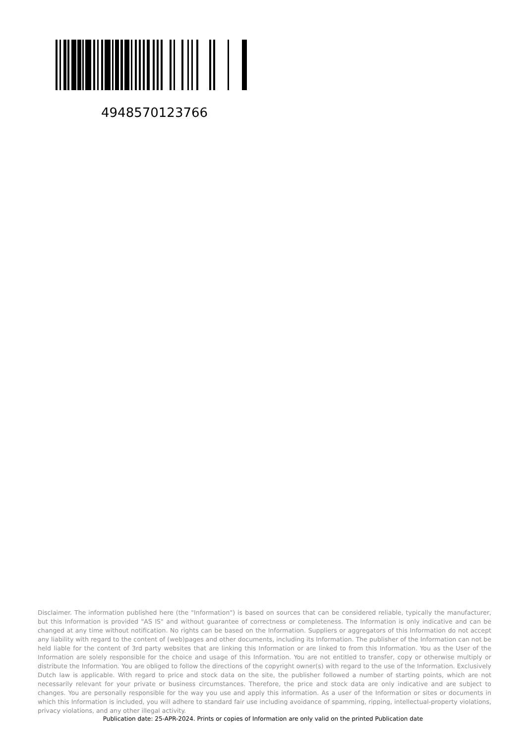4948570123766
Disclaimer. The information published here (the "Information") is based on sources that can be considered reliable, typically the manufacturer, but this Information is provided "AS IS" and without guarantee of correctness or completeness. The Information is only indicative and can be changed at any time without notification. No rights can be based on the Information. Suppliers or aggregators of this Information do not accept any liability with regard to the content of (web)pages and other documents, including its Information. The publisher of the Information can not be held liable for the content of 3rd party websites that are linking this Information or are linked to from this Information. You as the User of the Information are solely responsible for the choice and usage of this Information. You are not entitled to transfer, copy or otherwise multiply or distribute the Information. You are obliged to follow the directions of the copyright owner(s) with regard to the use of the Information. Exclusively Dutch law is applicable. With regard to price and stock data on the site, the publisher followed a number of starting points, which are not necessarily relevant for your private or business circumstances. Therefore, the price and stock data are only indicative and are subject to changes. You are personally responsible for the way you use and apply this information. As a user of the Information or sites or documents in which this Information is included, you will adhere to standard fair use including avoidance of spamming, ripping, intellectual-property violations, privacy violations, and any other illegal activity.
Publication date: 25-APR-2024. Prints or copies of Information are only valid on the printed Publication date